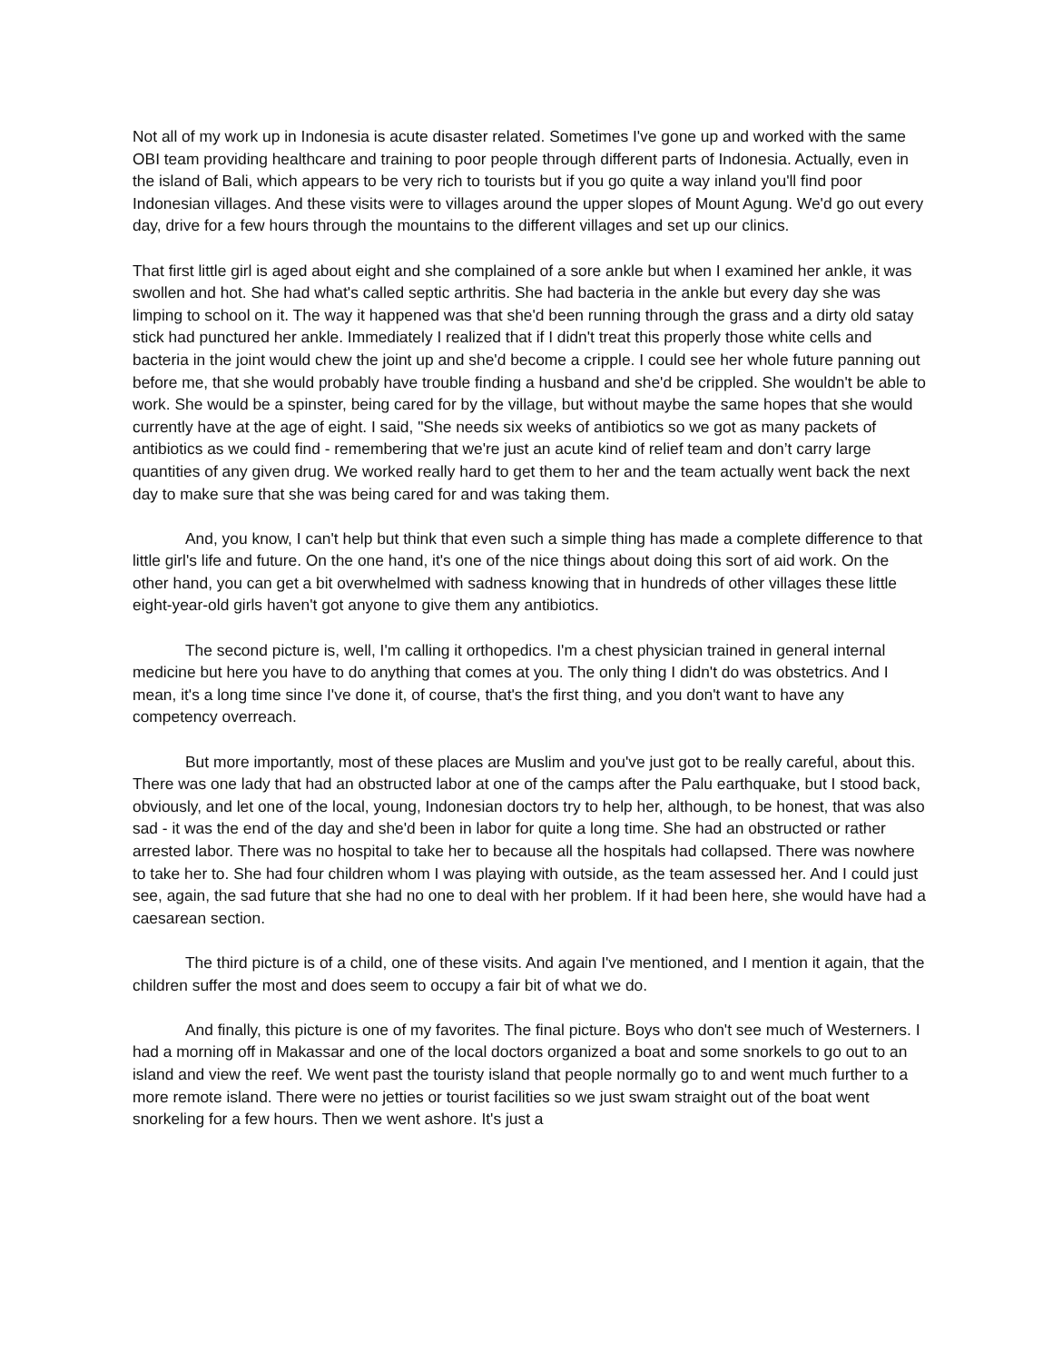Not all of my work up in Indonesia is acute disaster related. Sometimes I've gone up and worked with the same OBI team providing healthcare and training to poor people through different parts of Indonesia. Actually, even in the island of Bali, which appears to be very rich to tourists but if you go quite a way inland you'll find poor Indonesian villages. And these visits were to villages around the upper slopes of Mount Agung. We'd go out every day, drive for a few hours through the mountains to the different villages and set up our clinics.
That first little girl is aged about eight and she complained of a sore ankle but when I examined her ankle, it was swollen and hot. She had what's called septic arthritis. She had bacteria in the ankle but every day she was limping to school on it. The way it happened was that she'd been running through the grass and a dirty old satay stick had punctured her ankle. Immediately I realized that if I didn't treat this properly those white cells and bacteria in the joint would chew the joint up and she'd become a cripple. I could see her whole future panning out before me, that she would probably have trouble finding a husband and she'd be crippled. She wouldn't be able to work. She would be a spinster, being cared for by the village, but without maybe the same hopes that she would currently have at the age of eight. I said, "She needs six weeks of antibiotics so we got as many packets of antibiotics as we could find - remembering that we're just an acute kind of relief team and don’t carry large quantities of any given drug. We worked really hard to get them to her and the team actually went back the next day to make sure that she was being cared for and was taking them.
And, you know, I can't help but think that even such a simple thing has made a complete difference to that little girl's life and future. On the one hand, it's one of the nice things about doing this sort of aid work. On the other hand, you can get a bit overwhelmed with sadness knowing that in hundreds of other villages these little eight-year-old girls haven't got anyone to give them any antibiotics.
The second picture is, well, I'm calling it orthopedics. I'm a chest physician trained in general internal medicine but here you have to do anything that comes at you. The only thing I didn't do was obstetrics. And I mean, it's a long time since I've done it, of course, that's the first thing, and you don't want to have any competency overreach.
But more importantly, most of these places are Muslim and you've just got to be really careful, about this. There was one lady that had an obstructed labor at one of the camps after the Palu earthquake, but I stood back, obviously, and let one of the local, young, Indonesian doctors try to help her, although, to be honest, that was also sad - it was the end of the day and she'd been in labor for quite a long time. She had an obstructed or rather arrested labor. There was no hospital to take her to because all the hospitals had collapsed. There was nowhere to take her to. She had four children whom I was playing with outside, as the team assessed her. And I could just see, again, the sad future that she had no one to deal with her problem. If it had been here, she would have had a caesarean section.
The third picture is of a child, one of these visits. And again I've mentioned, and I mention it again, that the children suffer the most and does seem to occupy a fair bit of what we do.
And finally, this picture is one of my favorites. The final picture. Boys who don't see much of Westerners. I had a morning off in Makassar and one of the local doctors organized a boat and some snorkels to go out to an island and view the reef. We went past the touristy island that people normally go to and went much further to a more remote island. There were no jetties or tourist facilities so we just swam straight out of the boat went snorkeling for a few hours. Then we went ashore. It's just a